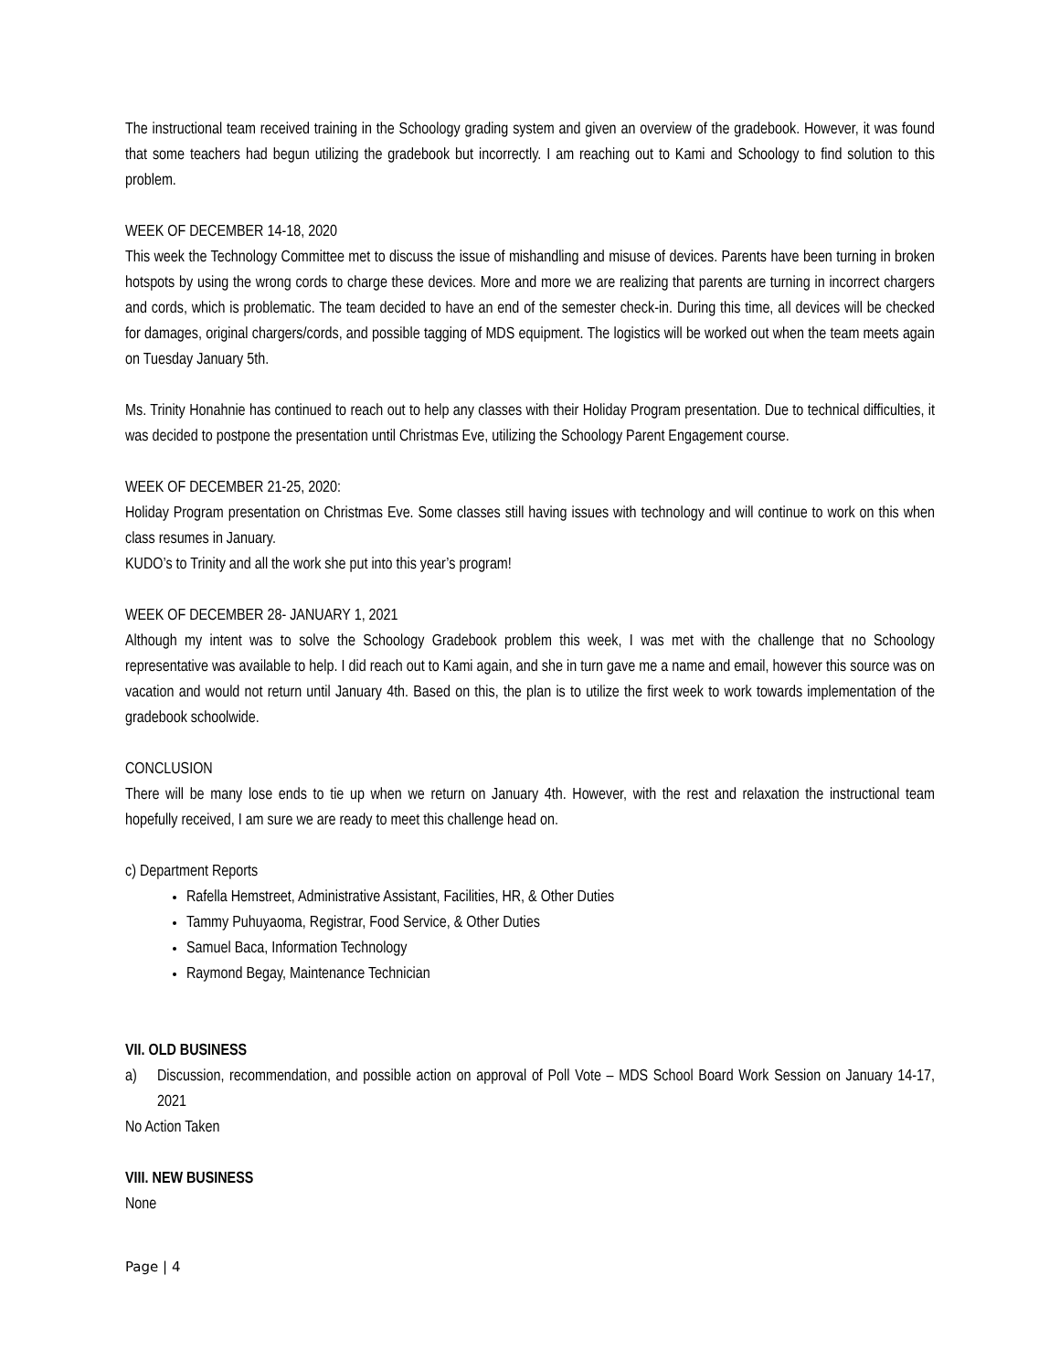The instructional team received training in the Schoology grading system and given an overview of the gradebook. However, it was found that some teachers had begun utilizing the gradebook but incorrectly. I am reaching out to Kami and Schoology to find solution to this problem.
WEEK OF DECEMBER 14-18, 2020
This week the Technology Committee met to discuss the issue of mishandling and misuse of devices. Parents have been turning in broken hotspots by using the wrong cords to charge these devices. More and more we are realizing that parents are turning in incorrect chargers and cords, which is problematic. The team decided to have an end of the semester check-in. During this time, all devices will be checked for damages, original chargers/cords, and possible tagging of MDS equipment. The logistics will be worked out when the team meets again on Tuesday January 5th.
Ms. Trinity Honahnie has continued to reach out to help any classes with their Holiday Program presentation. Due to technical difficulties, it was decided to postpone the presentation until Christmas Eve, utilizing the Schoology Parent Engagement course.
WEEK OF DECEMBER 21-25, 2020:
Holiday Program presentation on Christmas Eve. Some classes still having issues with technology and will continue to work on this when class resumes in January.
KUDO’s to Trinity and all the work she put into this year’s program!
WEEK OF DECEMBER 28- JANUARY 1, 2021
Although my intent was to solve the Schoology Gradebook problem this week, I was met with the challenge that no Schoology representative was available to help. I did reach out to Kami again, and she in turn gave me a name and email, however this source was on vacation and would not return until January 4th. Based on this, the plan is to utilize the first week to work towards implementation of the gradebook schoolwide.
CONCLUSION
There will be many lose ends to tie up when we return on January 4th. However, with the rest and relaxation the instructional team hopefully received, I am sure we are ready to meet this challenge head on.
c) Department Reports
Rafella Hemstreet, Administrative Assistant, Facilities, HR, & Other Duties
Tammy Puhuyaoma, Registrar, Food Service, & Other Duties
Samuel Baca, Information Technology
Raymond Begay, Maintenance Technician
VII. OLD BUSINESS
a) Discussion, recommendation, and possible action on approval of Poll Vote – MDS School Board Work Session on January 14-17, 2021
No Action Taken
VIII. NEW BUSINESS
None
Page | 4